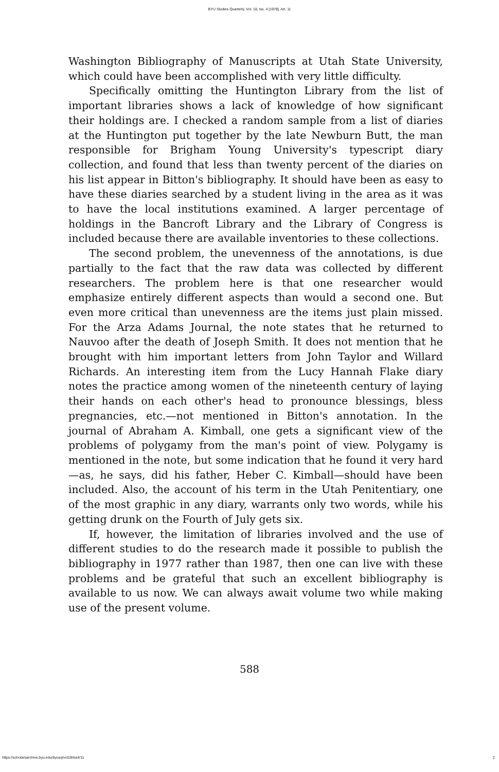BYU Studies Quarterly, Vol. 18, Iss. 4 [1978], Art. 11
Washington Bibliography of Manuscripts at Utah State University, which could have been accomplished with very little difficulty.
Specifically omitting the Huntington Library from the list of important libraries shows a lack of knowledge of how significant their holdings are. I checked a random sample from a list of diaries at the Huntington put together by the late Newburn Butt, the man responsible for Brigham Young University's typescript diary collection, and found that less than twenty percent of the diaries on his list appear in Bitton's bibliography. It should have been as easy to have these diaries searched by a student living in the area as it was to have the local institutions examined. A larger percentage of holdings in the Bancroft Library and the Library of Congress is included because there are available inventories to these collections.
The second problem, the unevenness of the annotations, is due partially to the fact that the raw data was collected by different researchers. The problem here is that one researcher would emphasize entirely different aspects than would a second one. But even more critical than unevenness are the items just plain missed. For the Arza Adams Journal, the note states that he returned to Nauvoo after the death of Joseph Smith. It does not mention that he brought with him important letters from John Taylor and Willard Richards. An interesting item from the Lucy Hannah Flake diary notes the practice among women of the nineteenth century of laying their hands on each other's head to pronounce blessings, bless pregnancies, etc.—not mentioned in Bitton's annotation. In the journal of Abraham A. Kimball, one gets a significant view of the problems of polygamy from the man's point of view. Polygamy is mentioned in the note, but some indication that he found it very hard—as, he says, did his father, Heber C. Kimball—should have been included. Also, the account of his term in the Utah Penitentiary, one of the most graphic in any diary, warrants only two words, while his getting drunk on the Fourth of July gets six.
If, however, the limitation of libraries involved and the use of different studies to do the research made it possible to publish the bibliography in 1977 rather than 1987, then one can live with these problems and be grateful that such an excellent bibliography is available to us now. We can always await volume two while making use of the present volume.
588
https://scholarsarchive.byu.edu/byusq/vol18/iss4/11 2